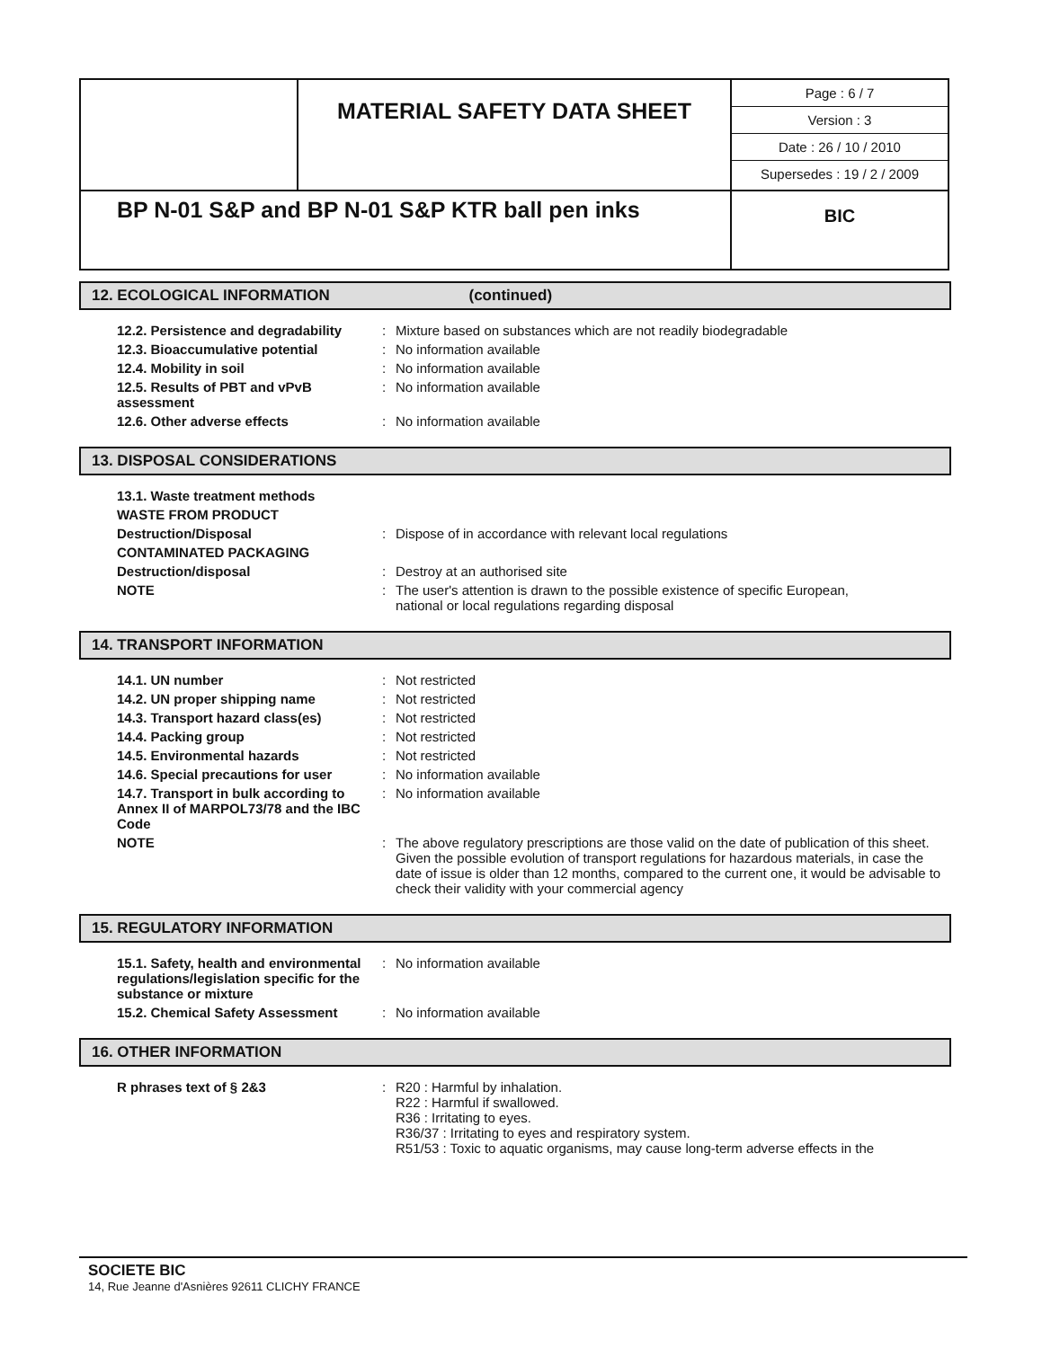| | MATERIAL SAFETY DATA SHEET | / Page : 6 / 7 / / Version : 3 / / Date : 26 / 10 / 2010 / / Supersedes : 19 / 2 / 2009 / |
| BP N-01 S&P and BP N-01 S&P KTR ball pen inks | | BIC |
12. ECOLOGICAL INFORMATION (continued)
| 12.2. Persistence and degradability | : | Mixture based on substances which are not readily biodegradable |
| 12.3. Bioaccumulative potential | : | No information available |
| 12.4. Mobility in soil | : | No information available |
| 12.5. Results of PBT and vPvB assessment | : | No information available |
| 12.6. Other adverse effects | : | No information available |
13. DISPOSAL CONSIDERATIONS
| 13.1. Waste treatment methods | | |
| WASTE FROM PRODUCT | | |
| Destruction/Disposal | : | Dispose of in accordance with relevant local regulations |
| CONTAMINATED PACKAGING | | |
| Destruction/disposal | : | Destroy at an authorised site |
| NOTE | : | The user's attention is drawn to the possible existence of specific European, national or local regulations regarding disposal |
14. TRANSPORT INFORMATION
| 14.1. UN number | : | Not restricted |
| 14.2. UN proper shipping name | : | Not restricted |
| 14.3. Transport hazard class(es) | : | Not restricted |
| 14.4. Packing group | : | Not restricted |
| 14.5. Environmental hazards | : | Not restricted |
| 14.6. Special precautions for user | : | No information available |
| 14.7. Transport in bulk according to Annex II of MARPOL73/78 and the IBC Code | : | No information available |
| NOTE | : | The above regulatory prescriptions are those valid on the date of publication of this sheet. Given the possible evolution of transport regulations for hazardous materials, in case the date of issue is older than 12 months, compared to the current one, it would be advisable to check their validity with your commercial agency |
15. REGULATORY INFORMATION
| 15.1. Safety, health and environmental regulations/legislation specific for the substance or mixture | : | No information available |
| 15.2. Chemical Safety Assessment | : | No information available |
16. OTHER INFORMATION
| R phrases text of § 2&3 | : | R20 : Harmful by inhalation. R22 : Harmful if swallowed. R36 : Irritating to eyes. R36/37 : Irritating to eyes and respiratory system. R51/53 : Toxic to aquatic organisms, may cause long-term adverse effects in the |
SOCIETE BIC
14, Rue Jeanne d'Asnières 92611 CLICHY FRANCE